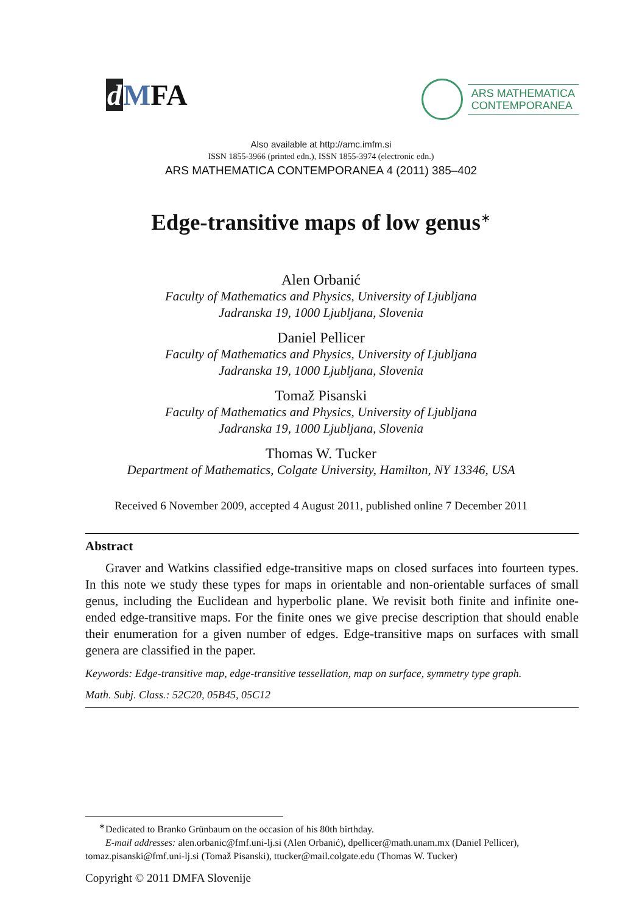dMFA
ARS MATHEMATICA
CONTEMPORANEA
Also available at http://amc.imfm.si
ISSN 1855-3966 (printed edn.), ISSN 1855-3974 (electronic edn.)
ARS MATHEMATICA CONTEMPORANEA 4 (2011) 385–402
Edge-transitive maps of low genus<sup>∗</sup>
Alen Orbanić
Faculty of Mathematics and Physics, University of Ljubljana
Jadranska 19, 1000 Ljubljana, Slovenia
Daniel Pellicer
Faculty of Mathematics and Physics, University of Ljubljana
Jadranska 19, 1000 Ljubljana, Slovenia
Tomaž Pisanski
Faculty of Mathematics and Physics, University of Ljubljana
Jadranska 19, 1000 Ljubljana, Slovenia
Thomas W. Tucker
Department of Mathematics, Colgate University, Hamilton, NY 13346, USA
Received 6 November 2009, accepted 4 August 2011, published online 7 December 2011
Abstract
Graver and Watkins classified edge-transitive maps on closed surfaces into fourteen types. In this note we study these types for maps in orientable and non-orientable surfaces of small genus, including the Euclidean and hyperbolic plane. We revisit both finite and infinite one-ended edge-transitive maps. For the finite ones we give precise description that should enable their enumeration for a given number of edges. Edge-transitive maps on surfaces with small genera are classified in the paper.
Keywords: Edge-transitive map, edge-transitive tessellation, map on surface, symmetry type graph.
Math. Subj. Class.: 52C20, 05B45, 05C12
<sup>∗</sup>Dedicated to Branko Grünbaum on the occasion of his 80th birthday.
E-mail addresses: alen.orbanic@fmf.uni-lj.si (Alen Orbanić), dpellicer@math.unam.mx (Daniel Pellicer),
tomaz.pisanski@fmf.uni-lj.si (Tomaž Pisanski), ttucker@mail.colgate.edu (Thomas W. Tucker)
Copyright © 2011 DMFA Slovenije